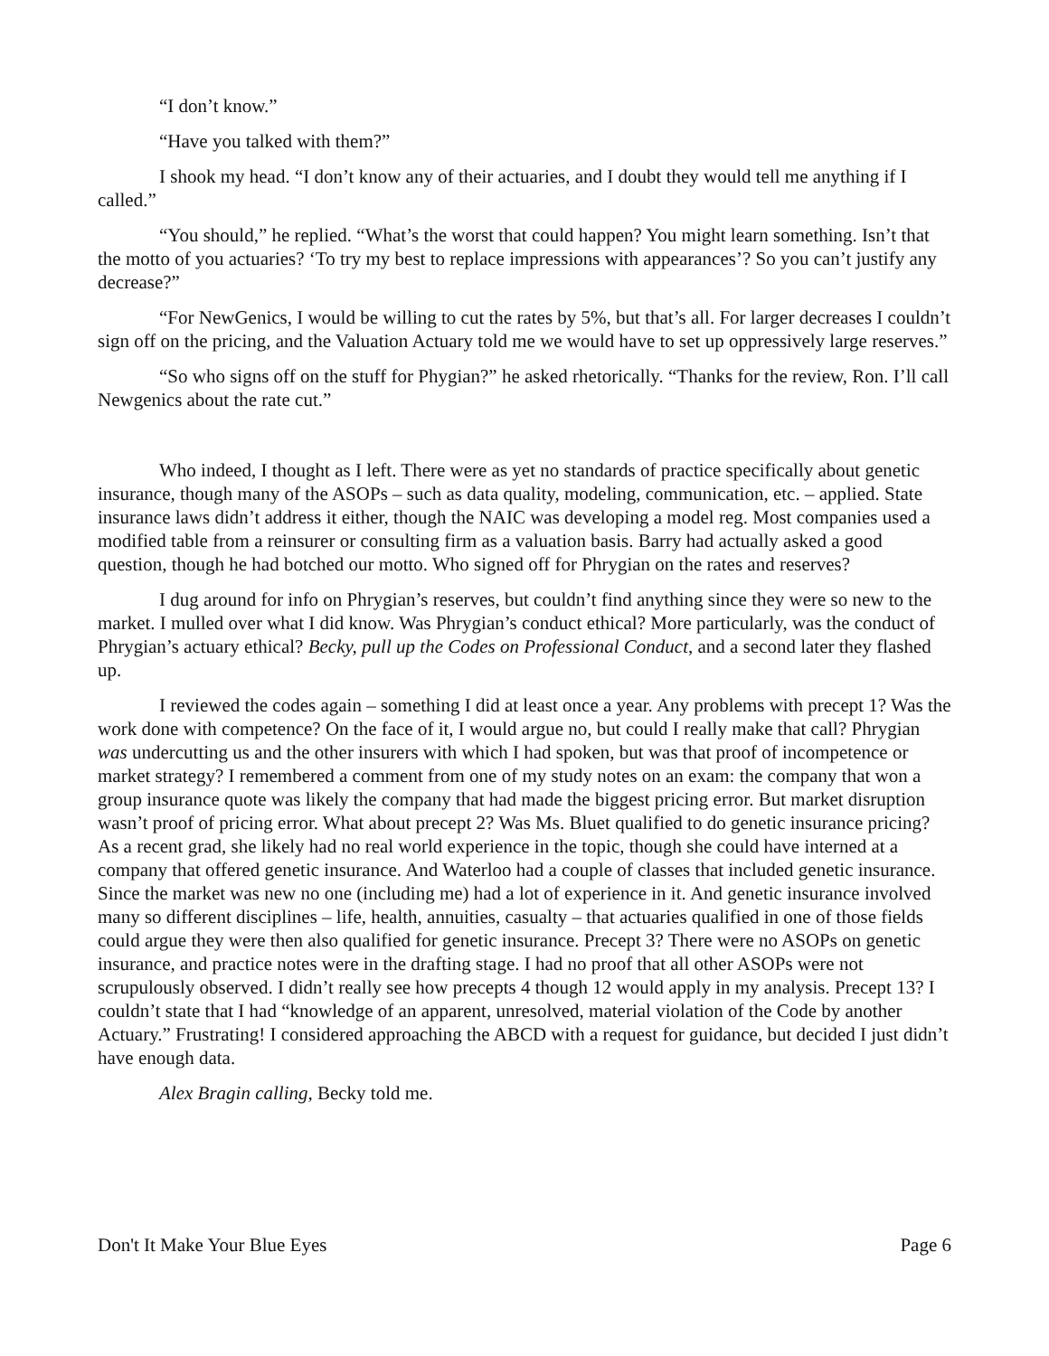“I don’t know.”
“Have you talked with them?”
I shook my head. “I don’t know any of their actuaries, and I doubt they would tell me anything if I called.”
“You should,” he replied. “What’s the worst that could happen? You might learn something. Isn’t that the motto of you actuaries? ‘To try my best to replace impressions with appearances’? So you can’t justify any decrease?”
“For NewGenics, I would be willing to cut the rates by 5%, but that’s all. For larger decreases I couldn’t sign off on the pricing, and the Valuation Actuary told me we would have to set up oppressively large reserves.”
“So who signs off on the stuff for Phygian?” he asked rhetorically. “Thanks for the review, Ron. I’ll call Newgenics about the rate cut.”
Who indeed, I thought as I left. There were as yet no standards of practice specifically about genetic insurance, though many of the ASOPs – such as data quality, modeling, communication, etc. – applied. State insurance laws didn’t address it either, though the NAIC was developing a model reg. Most companies used a modified table from a reinsurer or consulting firm as a valuation basis. Barry had actually asked a good question, though he had botched our motto. Who signed off for Phrygian on the rates and reserves?
I dug around for info on Phrygian’s reserves, but couldn’t find anything since they were so new to the market. I mulled over what I did know. Was Phrygian’s conduct ethical? More particularly, was the conduct of Phrygian’s actuary ethical? Becky, pull up the Codes on Professional Conduct, and a second later they flashed up.
I reviewed the codes again – something I did at least once a year. Any problems with precept 1? Was the work done with competence? On the face of it, I would argue no, but could I really make that call? Phrygian was undercutting us and the other insurers with which I had spoken, but was that proof of incompetence or market strategy? I remembered a comment from one of my study notes on an exam: the company that won a group insurance quote was likely the company that had made the biggest pricing error. But market disruption wasn’t proof of pricing error. What about precept 2? Was Ms. Bluet qualified to do genetic insurance pricing? As a recent grad, she likely had no real world experience in the topic, though she could have interned at a company that offered genetic insurance. And Waterloo had a couple of classes that included genetic insurance. Since the market was new no one (including me) had a lot of experience in it. And genetic insurance involved many so different disciplines – life, health, annuities, casualty – that actuaries qualified in one of those fields could argue they were then also qualified for genetic insurance. Precept 3? There were no ASOPs on genetic insurance, and practice notes were in the drafting stage. I had no proof that all other ASOPs were not scrupulously observed. I didn’t really see how precepts 4 though 12 would apply in my analysis. Precept 13? I couldn’t state that I had “knowledge of an apparent, unresolved, material violation of the Code by another Actuary.” Frustrating! I considered approaching the ABCD with a request for guidance, but decided I just didn’t have enough data.
Alex Bragin calling, Becky told me.
Don't It Make Your Blue Eyes Page 6